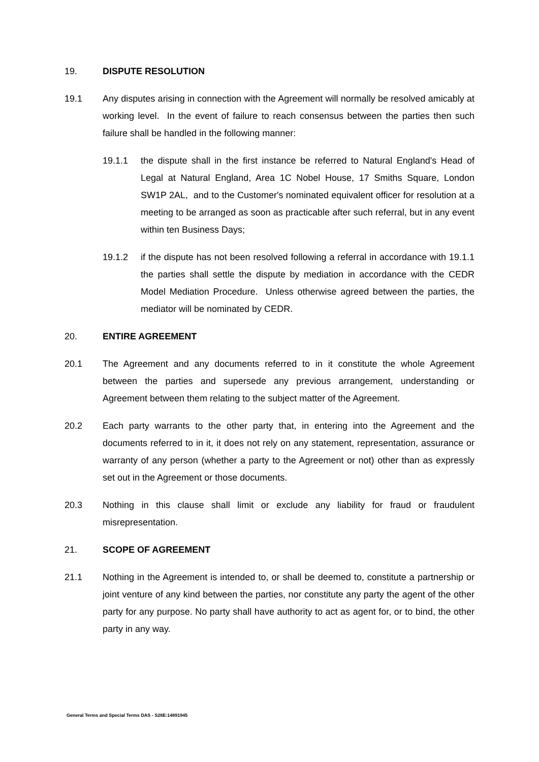19. DISPUTE RESOLUTION
19.1 Any disputes arising in connection with the Agreement will normally be resolved amicably at working level. In the event of failure to reach consensus between the parties then such failure shall be handled in the following manner:
19.1.1 the dispute shall in the first instance be referred to Natural England's Head of Legal at Natural England, Area 1C Nobel House, 17 Smiths Square, London SW1P 2AL, and to the Customer's nominated equivalent officer for resolution at a meeting to be arranged as soon as practicable after such referral, but in any event within ten Business Days;
19.1.2 if the dispute has not been resolved following a referral in accordance with 19.1.1 the parties shall settle the dispute by mediation in accordance with the CEDR Model Mediation Procedure. Unless otherwise agreed between the parties, the mediator will be nominated by CEDR.
20. ENTIRE AGREEMENT
20.1 The Agreement and any documents referred to in it constitute the whole Agreement between the parties and supersede any previous arrangement, understanding or Agreement between them relating to the subject matter of the Agreement.
20.2 Each party warrants to the other party that, in entering into the Agreement and the documents referred to in it, it does not rely on any statement, representation, assurance or warranty of any person (whether a party to the Agreement or not) other than as expressly set out in the Agreement or those documents.
20.3 Nothing in this clause shall limit or exclude any liability for fraud or fraudulent misrepresentation.
21. SCOPE OF AGREEMENT
21.1 Nothing in the Agreement is intended to, or shall be deemed to, constitute a partnership or joint venture of any kind between the parties, nor constitute any party the agent of the other party for any purpose. No party shall have authority to act as agent for, or to bind, the other party in any way.
General Terms and Special Terms DAS - S28E:14891945